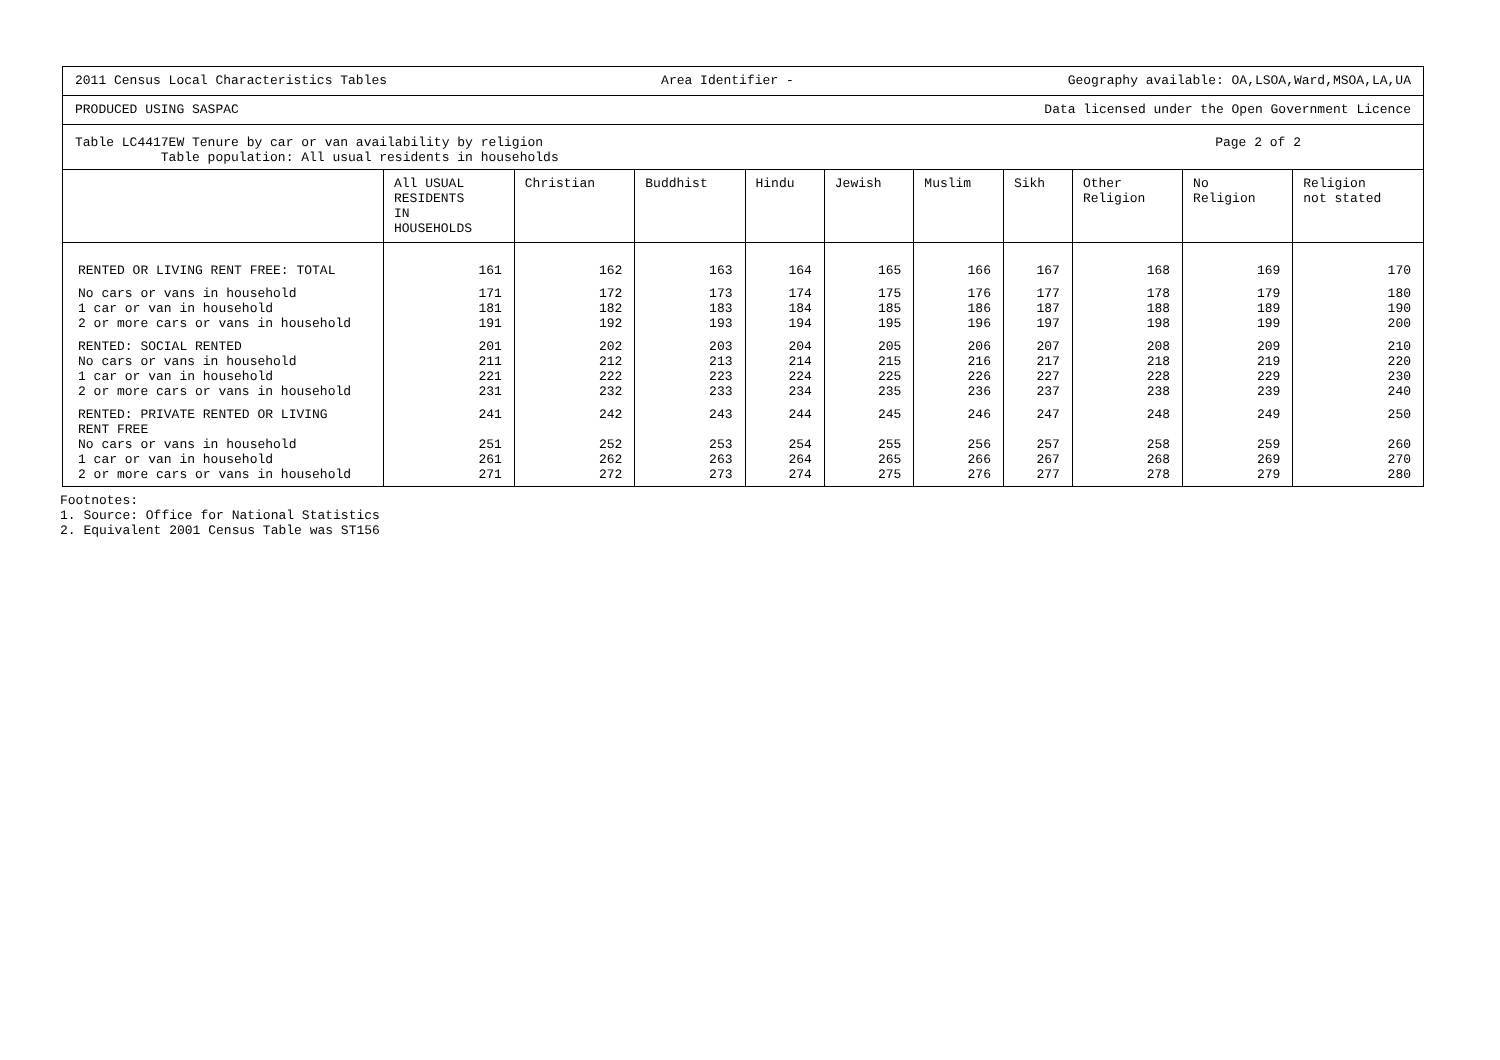2011 Census Local Characteristics Tables Area Identifier - Geography available: OA,LSOA,Ward,MSOA,LA,UA
PRODUCED USING SASPAC Data licensed under the Open Government Licence
Table LC4417EW Tenure by car or van availability by religion
Table population: All usual residents in households Page 2 of 2
| | All USUAL RESIDENTS IN HOUSEHOLDS | Christian | Buddhist | Hindu | Jewish | Muslim | Sikh | Other Religion | No Religion | Religion not stated |
| --- | --- | --- | --- | --- | --- | --- | --- | --- | --- | --- |
| RENTED OR LIVING RENT FREE: TOTAL | 161 | 162 | 163 | 164 | 165 | 166 | 167 | 168 | 169 | 170 |
| No cars or vans in household | 171 | 172 | 173 | 174 | 175 | 176 | 177 | 178 | 179 | 180 |
| 1 car or van in household | 181 | 182 | 183 | 184 | 185 | 186 | 187 | 188 | 189 | 190 |
| 2 or more cars or vans in household | 191 | 192 | 193 | 194 | 195 | 196 | 197 | 198 | 199 | 200 |
| RENTED: SOCIAL RENTED | 201 | 202 | 203 | 204 | 205 | 206 | 207 | 208 | 209 | 210 |
| No cars or vans in household | 211 | 212 | 213 | 214 | 215 | 216 | 217 | 218 | 219 | 220 |
| 1 car or van in household | 221 | 222 | 223 | 224 | 225 | 226 | 227 | 228 | 229 | 230 |
| 2 or more cars or vans in household | 231 | 232 | 233 | 234 | 235 | 236 | 237 | 238 | 239 | 240 |
| RENTED: PRIVATE RENTED OR LIVING RENT FREE | 241 | 242 | 243 | 244 | 245 | 246 | 247 | 248 | 249 | 250 |
| No cars or vans in household | 251 | 252 | 253 | 254 | 255 | 256 | 257 | 258 | 259 | 260 |
| 1 car or van in household | 261 | 262 | 263 | 264 | 265 | 266 | 267 | 268 | 269 | 270 |
| 2 or more cars or vans in household | 271 | 272 | 273 | 274 | 275 | 276 | 277 | 278 | 279 | 280 |
Footnotes:
1. Source: Office for National Statistics
2. Equivalent 2001 Census Table was ST156